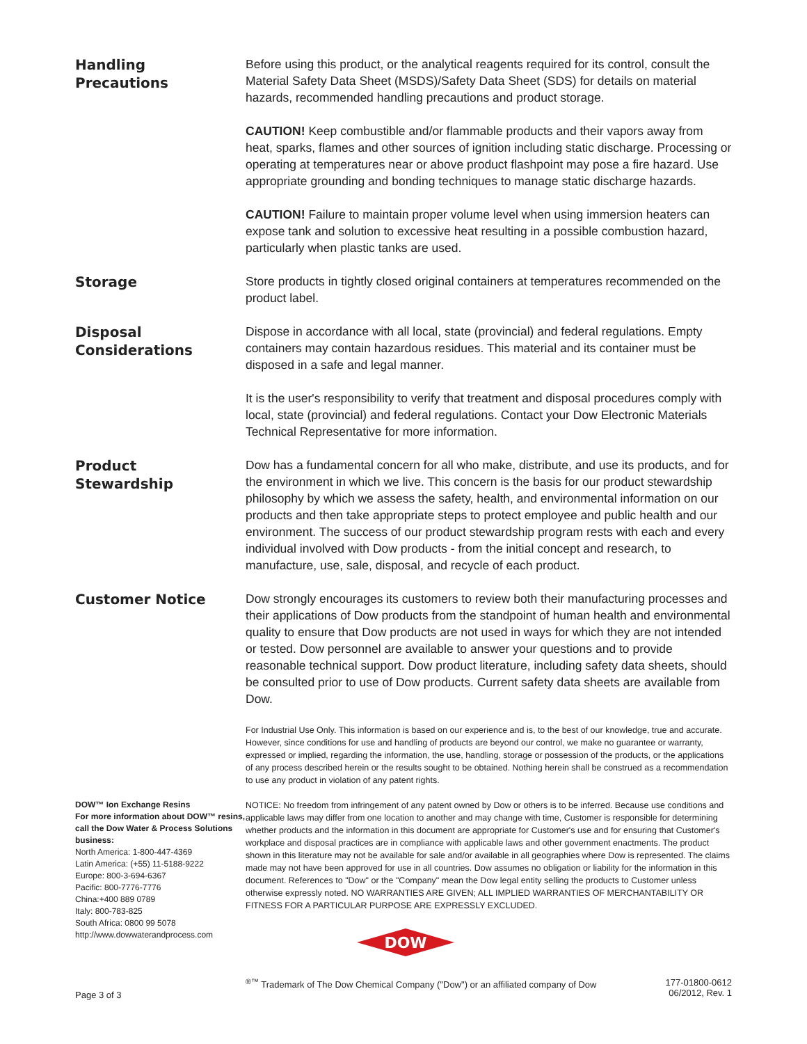Handling
Precautions
Before using this product, or the analytical reagents required for its control, consult the Material Safety Data Sheet (MSDS)/Safety Data Sheet (SDS) for details on material hazards, recommended handling precautions and product storage.
CAUTION! Keep combustible and/or flammable products and their vapors away from heat, sparks, flames and other sources of ignition including static discharge. Processing or operating at temperatures near or above product flashpoint may pose a fire hazard. Use appropriate grounding and bonding techniques to manage static discharge hazards.
CAUTION! Failure to maintain proper volume level when using immersion heaters can expose tank and solution to excessive heat resulting in a possible combustion hazard, particularly when plastic tanks are used.
Storage
Store products in tightly closed original containers at temperatures recommended on the product label.
Disposal
Considerations
Dispose in accordance with all local, state (provincial) and federal regulations. Empty containers may contain hazardous residues. This material and its container must be disposed in a safe and legal manner.
It is the user's responsibility to verify that treatment and disposal procedures comply with local, state (provincial) and federal regulations. Contact your Dow Electronic Materials Technical Representative for more information.
Product
Stewardship
Dow has a fundamental concern for all who make, distribute, and use its products, and for the environment in which we live. This concern is the basis for our product stewardship philosophy by which we assess the safety, health, and environmental information on our products and then take appropriate steps to protect employee and public health and our environment. The success of our product stewardship program rests with each and every individual involved with Dow products - from the initial concept and research, to manufacture, use, sale, disposal, and recycle of each product.
Customer Notice
Dow strongly encourages its customers to review both their manufacturing processes and their applications of Dow products from the standpoint of human health and environmental quality to ensure that Dow products are not used in ways for which they are not intended or tested. Dow personnel are available to answer your questions and to provide reasonable technical support. Dow product literature, including safety data sheets, should be consulted prior to use of Dow products. Current safety data sheets are available from Dow.
For Industrial Use Only. This information is based on our experience and is, to the best of our knowledge, true and accurate. However, since conditions for use and handling of products are beyond our control, we make no guarantee or warranty, expressed or implied, regarding the information, the use, handling, storage or possession of the products, or the applications of any process described herein or the results sought to be obtained. Nothing herein shall be construed as a recommendation to use any product in violation of any patent rights.
DOW™ Ion Exchange Resins
For more information about DOW™ resins, call the Dow Water & Process Solutions business:
North America: 1-800-447-4369
Latin America: (+55) 11-5188-9222
Europe: 800-3-694-6367
Pacific: 800-7776-7776
China:+400 889 0789
Italy: 800-783-825
South Africa: 0800 99 5078
http://www.dowwaterandprocess.com
NOTICE: No freedom from infringement of any patent owned by Dow or others is to be inferred. Because use conditions and applicable laws may differ from one location to another and may change with time, Customer is responsible for determining whether products and the information in this document are appropriate for Customer's use and for ensuring that Customer's workplace and disposal practices are in compliance with applicable laws and other government enactments. The product shown in this literature may not be available for sale and/or available in all geographies where Dow is represented. The claims made may not have been approved for use in all countries. Dow assumes no obligation or liability for the information in this document. References to "Dow" or the "Company" mean the Dow legal entity selling the products to Customer unless otherwise expressly noted. NO WARRANTIES ARE GIVEN; ALL IMPLIED WARRANTIES OF MERCHANTABILITY OR FITNESS FOR A PARTICULAR PURPOSE ARE EXPRESSLY EXCLUDED.
DOW
Page 3 of 3
<sup>®™</sup> Trademark of The Dow Chemical Company ("Dow") or an affiliated company of Dow
177-01800-0612
06/2012, Rev. 1